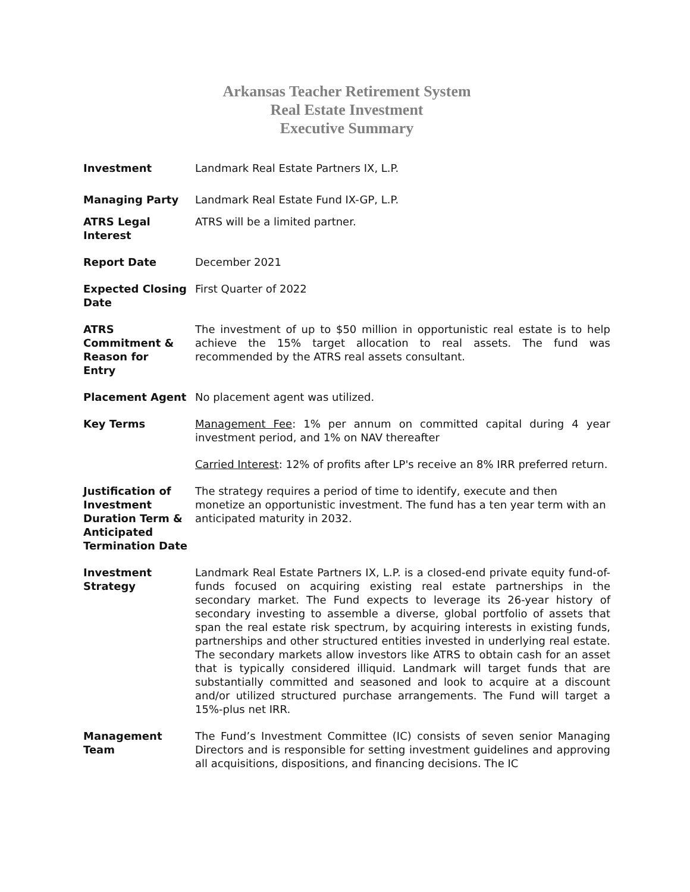Arkansas Teacher Retirement System
Real Estate Investment
Executive Summary
Investment Landmark Real Estate Partners IX, L.P.
Managing Party Landmark Real Estate Fund IX-GP, L.P.
ATRS Legal Interest
ATRS will be a limited partner.
Report Date December 2021
Expected Closing Date
First Quarter of 2022
ATRS Commitment & Reason for Entry
The investment of up to $50 million in opportunistic real estate is to help achieve the 15% target allocation to real assets. The fund was recommended by the ATRS real assets consultant.
Placement Agent No placement agent was utilized.
Key Terms Management Fee: 1% per annum on committed capital during 4 year investment period, and 1% on NAV thereafter
Carried Interest: 12% of profits after LP's receive an 8% IRR preferred return.
Justification of Investment Duration Term & Anticipated Termination Date
The strategy requires a period of time to identify, execute and then monetize an opportunistic investment. The fund has a ten year term with an anticipated maturity in 2032.
Investment Strategy
Landmark Real Estate Partners IX, L.P. is a closed-end private equity fund-of-funds focused on acquiring existing real estate partnerships in the secondary market. The Fund expects to leverage its 26-year history of secondary investing to assemble a diverse, global portfolio of assets that span the real estate risk spectrum, by acquiring interests in existing funds, partnerships and other structured entities invested in underlying real estate. The secondary markets allow investors like ATRS to obtain cash for an asset that is typically considered illiquid. Landmark will target funds that are substantially committed and seasoned and look to acquire at a discount and/or utilized structured purchase arrangements. The Fund will target a 15%-plus net IRR.
Management Team The Fund’s Investment Committee (IC) consists of seven senior Managing Directors and is responsible for setting investment guidelines and approving all acquisitions, dispositions, and financing decisions. The IC